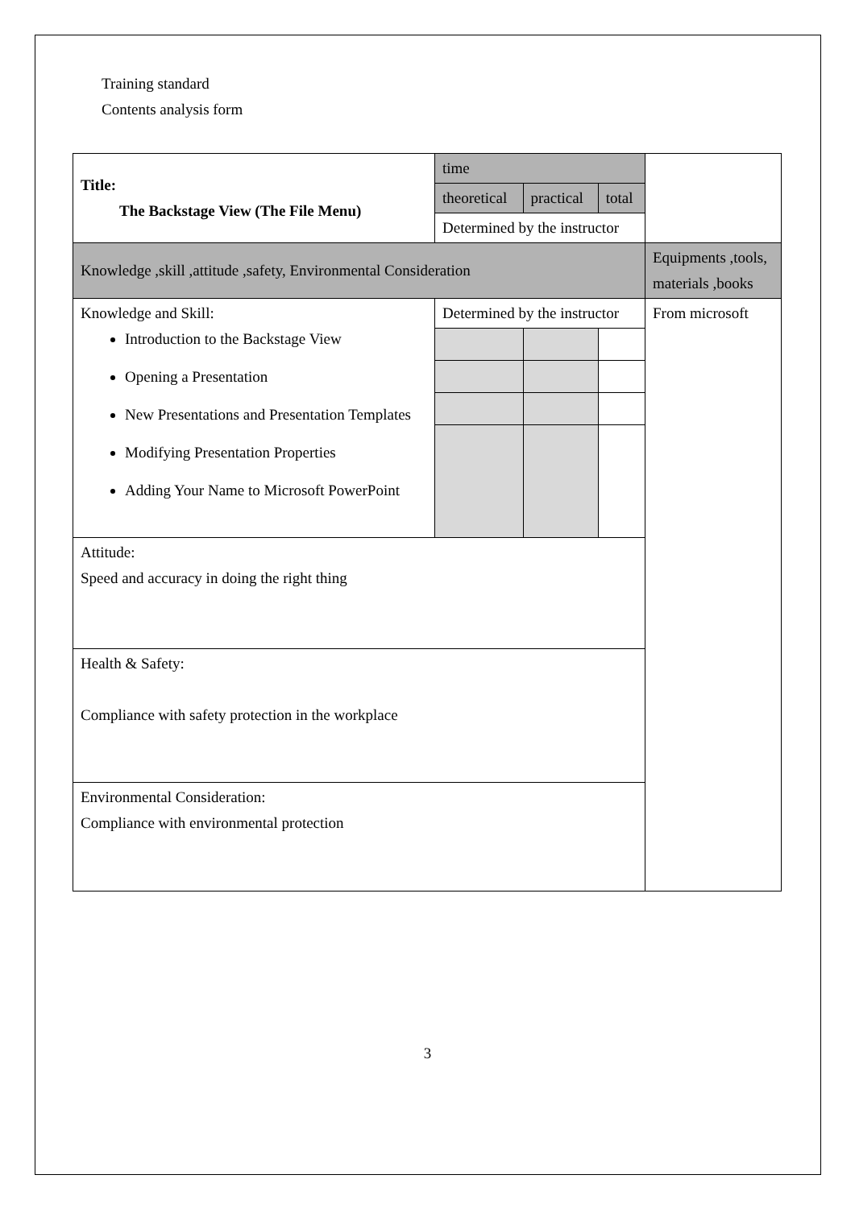Training standard
Contents analysis form
| Title: The Backstage View (The File Menu) | time | | | |
| | theoretical | practical | total | |
| | Determined by the instructor | | | |
| Knowledge ,skill ,attitude ,safety, Environmental Consideration | | | | Equipments ,tools, materials ,books |
| Knowledge and Skill: Introduction to the Backstage View Opening a Presentation New Presentations and Presentation Templates Modifying Presentation Properties Adding Your Name to Microsoft PowerPoint | Determined by the instructor | | | From microsoft |
| Attitude: Speed and accuracy in doing the right thing | | | | |
| Health & Safety: Compliance with safety protection in the workplace | | | | |
| Environmental Consideration: Compliance with environmental protection | | | | |
3